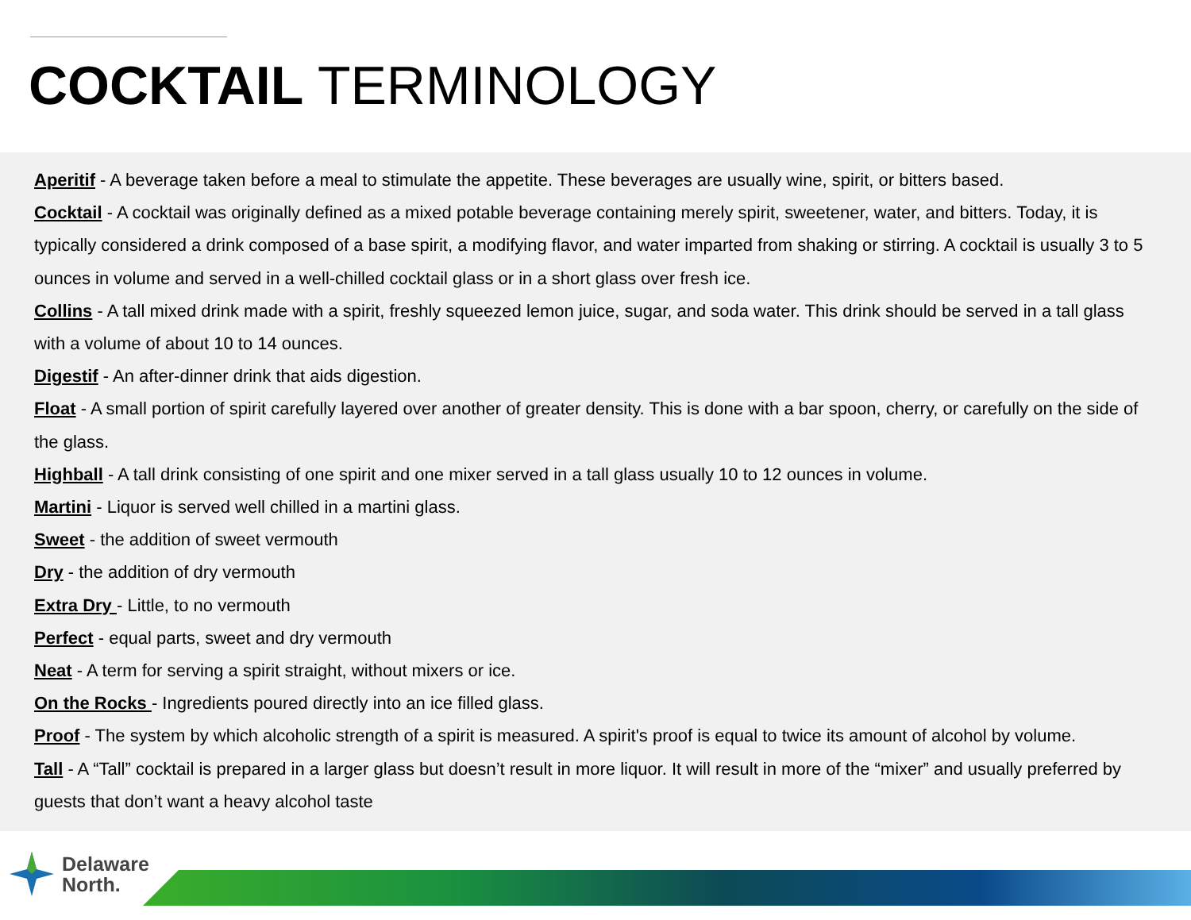COCKTAIL TERMINOLOGY
Aperitif - A beverage taken before a meal to stimulate the appetite. These beverages are usually wine, spirit, or bitters based.
Cocktail - A cocktail was originally defined as a mixed potable beverage containing merely spirit, sweetener, water, and bitters. Today, it is typically considered a drink composed of a base spirit, a modifying flavor, and water imparted from shaking or stirring. A cocktail is usually 3 to 5 ounces in volume and served in a well-chilled cocktail glass or in a short glass over fresh ice.
Collins - A tall mixed drink made with a spirit, freshly squeezed lemon juice, sugar, and soda water. This drink should be served in a tall glass with a volume of about 10 to 14 ounces.
Digestif - An after-dinner drink that aids digestion.
Float - A small portion of spirit carefully layered over another of greater density. This is done with a bar spoon, cherry, or carefully on the side of the glass.
Highball - A tall drink consisting of one spirit and one mixer served in a tall glass usually 10 to 12 ounces in volume.
Martini - Liquor is served well chilled in a martini glass.
Sweet - the addition of sweet vermouth
Dry - the addition of dry vermouth
Extra Dry - Little, to no vermouth
Perfect - equal parts, sweet and dry vermouth
Neat - A term for serving a spirit straight, without mixers or ice.
On the Rocks - Ingredients poured directly into an ice filled glass.
Proof - The system by which alcoholic strength of a spirit is measured. A spirit's proof is equal to twice its amount of alcohol by volume.
Tall - A “Tall” cocktail is prepared in a larger glass but doesn’t result in more liquor. It will result in more of the “mixer” and usually preferred by guests that don’t want a heavy alcohol taste
Delaware
North.